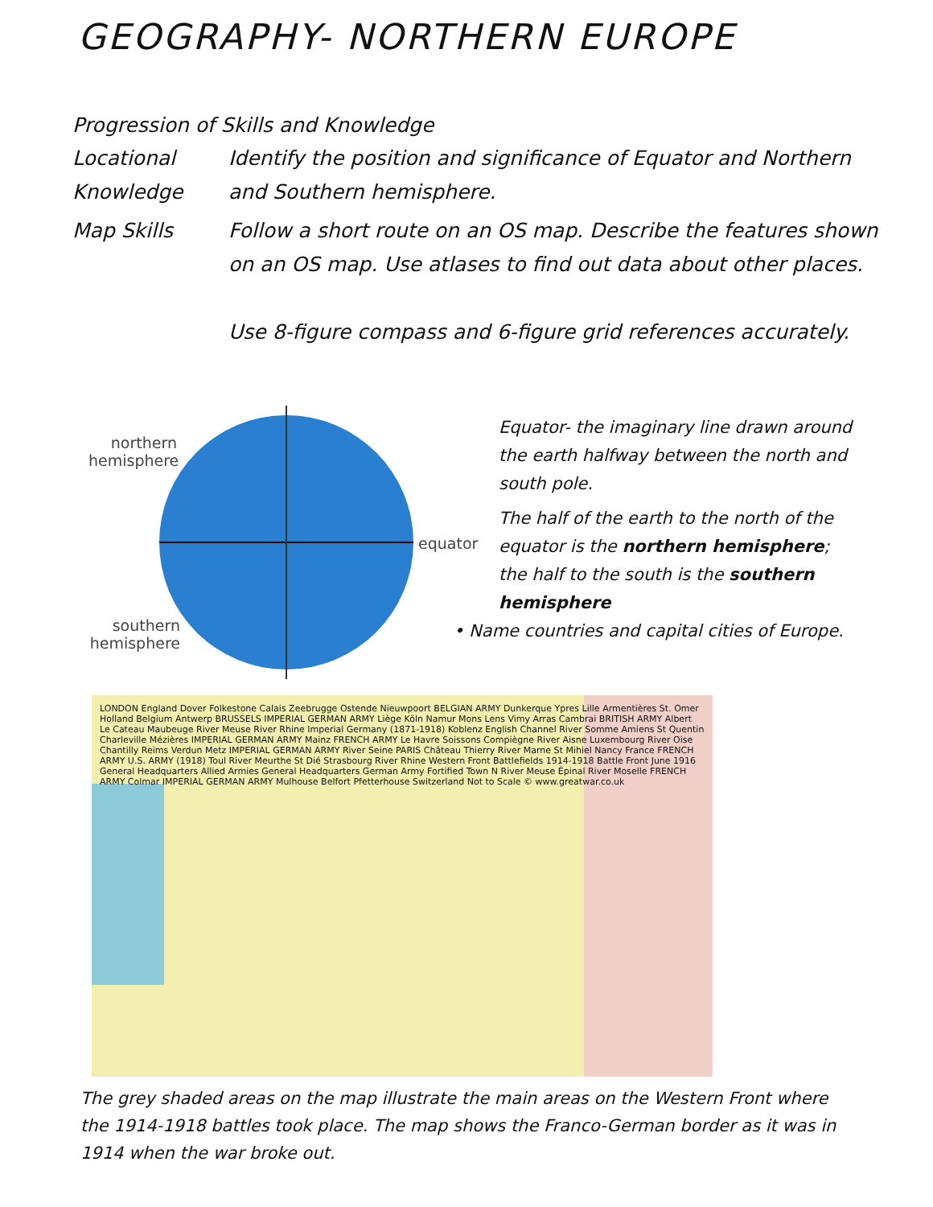GEOGRAPHY- NORTHERN EUROPE
Progression of Skills and Knowledge
Locational Knowledge
Identify the position and significance of Equator and Northern and Southern hemisphere.
Map Skills Follow a short route on an OS map. Describe the features shown on an OS map. Use atlases to find out data about other places.
Use 8-figure compass and 6-figure grid references accurately.
northern hemisphere
equator
southern hemisphere
Equator- the imaginary line drawn around the earth halfway between the north and south pole.
The half of the earth to the north of the equator is the northern hemisphere; the half to the south is the southern hemisphere
• Name countries and capital cities of Europe.
LONDON England Dover Folkestone Calais Zeebrugge Ostende Nieuwpoort BELGIAN ARMY Dunkerque Ypres Lille Armentières St. Omer Holland Belgium Antwerp BRUSSELS IMPERIAL GERMAN ARMY Liège Köln Namur Mons Lens Vimy Arras Cambrai BRITISH ARMY Albert Le Cateau Maubeuge River Meuse River Rhine Imperial Germany (1871-1918) Koblenz English Channel River Somme Amiens St Quentin Charleville Mézières IMPERIAL GERMAN ARMY Mainz FRENCH ARMY Le Havre Soissons Compiègne River Aisne Luxembourg River Oise Chantilly Reims Verdun Metz IMPERIAL GERMAN ARMY River Seine PARIS Château Thierry River Marne St Mihiel Nancy France FRENCH ARMY U.S. ARMY (1918) Toul River Meurthe St Dié Strasbourg River Rhine Western Front Battlefields 1914-1918 Battle Front June 1916 General Headquarters Allied Armies General Headquarters German Army Fortified Town N River Meuse Épinal River Moselle FRENCH ARMY Colmar IMPERIAL GERMAN ARMY Mulhouse Belfort Pfetterhouse Switzerland Not to Scale © www.greatwar.co.uk
The grey shaded areas on the map illustrate the main areas on the Western Front where the 1914-1918 battles took place. The map shows the Franco-German border as it was in 1914 when the war broke out.